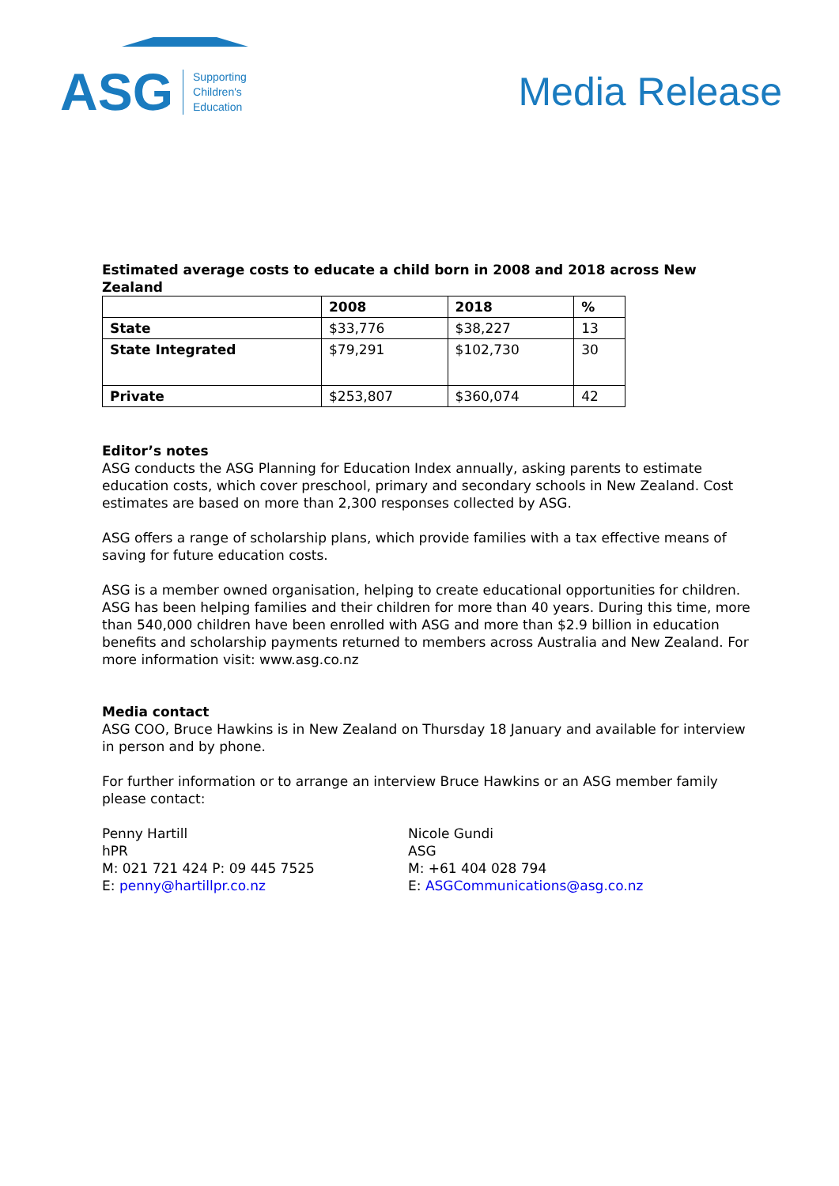ASG
Supporting
Children's
Education
Media Release
Estimated average costs to educate a child born in 2008 and 2018 across New Zealand
| | 2008 | 2018 | % |
| --- | --- | --- | --- |
| State | $33,776 | $38,227 | 13 |
| State Integrated | $79,291 | $102,730 | 30 |
| Private | $253,807 | $360,074 | 42 |
Editor’s notes
ASG conducts the ASG Planning for Education Index annually, asking parents to estimate education costs, which cover preschool, primary and secondary schools in New Zealand. Cost estimates are based on more than 2,300 responses collected by ASG.
ASG offers a range of scholarship plans, which provide families with a tax effective means of saving for future education costs.
ASG is a member owned organisation, helping to create educational opportunities for children. ASG has been helping families and their children for more than 40 years. During this time, more than 540,000 children have been enrolled with ASG and more than $2.9 billion in education benefits and scholarship payments returned to members across Australia and New Zealand. For more information visit: www.asg.co.nz
Media contact
ASG COO, Bruce Hawkins is in New Zealand on Thursday 18 January and available for interview in person and by phone.
For further information or to arrange an interview Bruce Hawkins or an ASG member family please contact:
Penny Hartill
hPR
M: 021 721 424 P: 09 445 7525
E: penny@hartillpr.co.nz
Nicole Gundi
ASG
M: +61 404 028 794
E: ASGCommunications@asg.co.nz